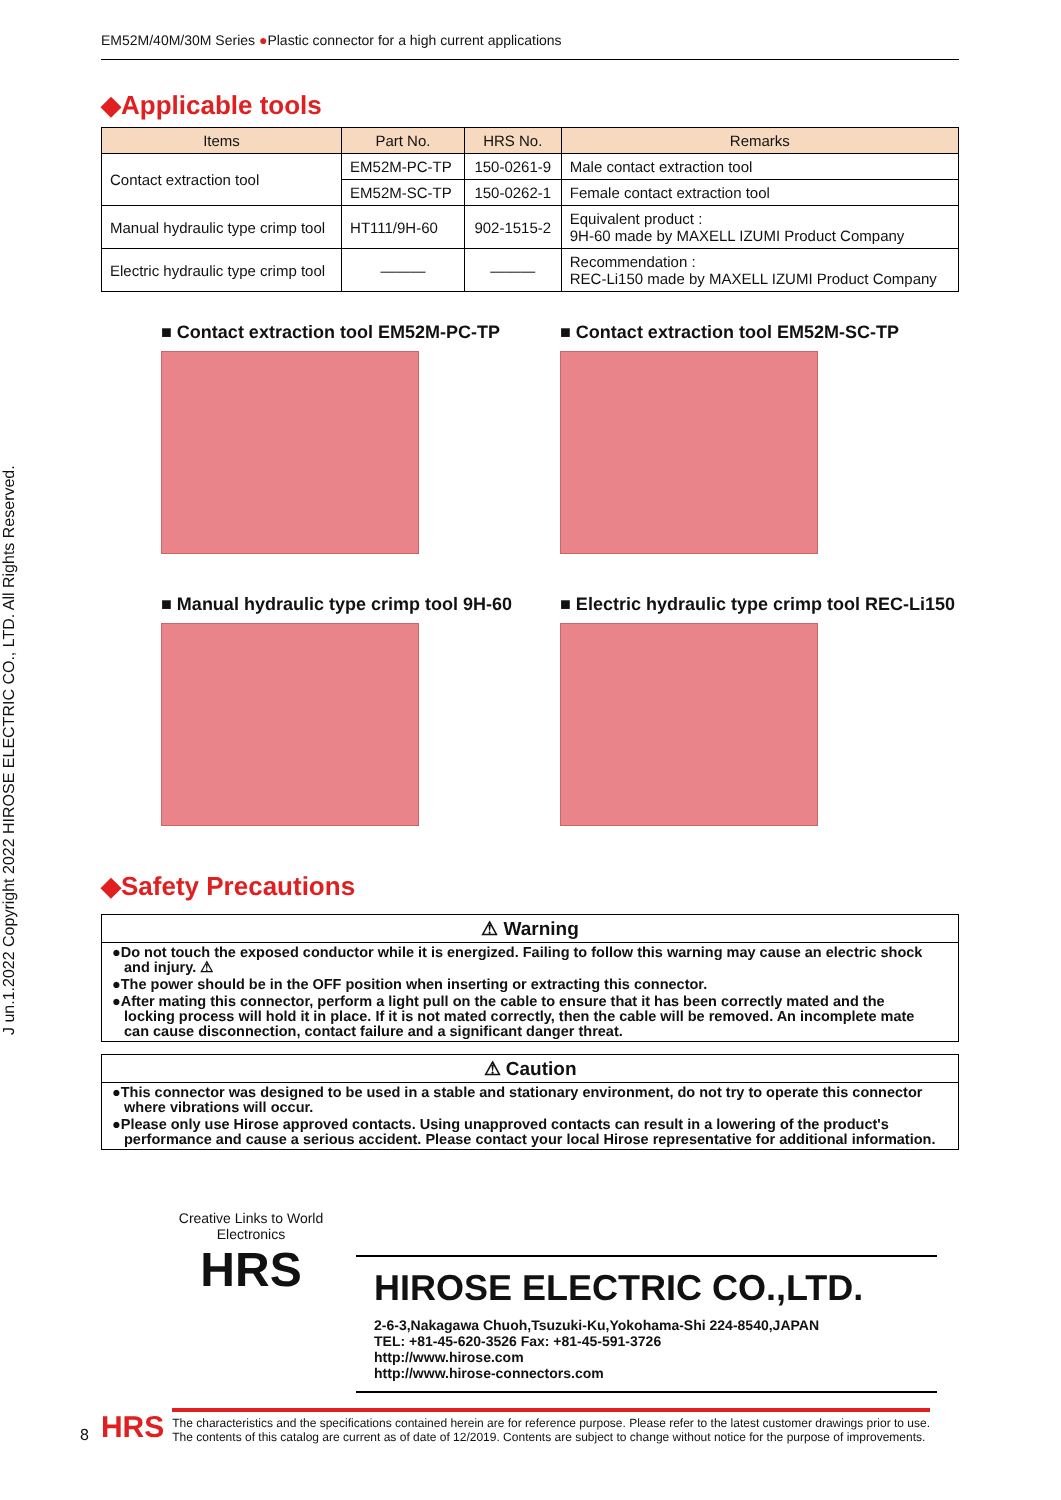J un.1.2022 Copyright 2022 HIROSE ELECTRIC CO., LTD. All Rights Reserved.
EM52M/40M/30M Series ●Plastic connector for a high current applications
◆Applicable tools
| Items | Part No. | HRS No. | Remarks |
| --- | --- | --- | --- |
| Contact extraction tool | EM52M-PC-TP | 150-0261-9 | Male contact extraction tool |
| | EM52M-SC-TP | 150-0262-1 | Female contact extraction tool |
| Manual hydraulic type crimp tool | HT111/9H-60 | 902-1515-2 | Equivalent product : 9H-60 made by MAXELL IZUMI Product Company |
| Electric hydraulic type crimp tool | ——— | ——— | Recommendation : REC-Li150 made by MAXELL IZUMI Product Company |
■ Contact extraction tool EM52M-PC-TP
■ Contact extraction tool EM52M-SC-TP
■ Manual hydraulic type crimp tool 9H-60
■ Electric hydraulic type crimp tool REC-Li150
◆Safety Precautions
⚠ Warning
●Do not touch the exposed conductor while it is energized. Failing to follow this warning may cause an electric shock and injury. ⚠
●The power should be in the OFF position when inserting or extracting this connector.
●After mating this connector, perform a light pull on the cable to ensure that it has been correctly mated and the locking process will hold it in place. If it is not mated correctly, then the cable will be removed. An incomplete mate can cause disconnection, contact failure and a significant danger threat.
⚠ Caution
●This connector was designed to be used in a stable and stationary environment, do not try to operate this connector where vibrations will occur.
●Please only use Hirose approved contacts. Using unapproved contacts can result in a lowering of the product's performance and cause a serious accident. Please contact your local Hirose representative for additional information.
Creative Links to World Electronics
HRS
HIROSE ELECTRIC CO.,LTD.
2-6-3,Nakagawa Chuoh,Tsuzuki-Ku,Yokohama-Shi 224-8540,JAPAN
TEL: +81-45-620-3526 Fax: +81-45-591-3726
http://www.hirose.com
http://www.hirose-connectors.com
8 HRS
The characteristics and the specifications contained herein are for reference purpose. Please refer to the latest customer drawings prior to use.
The contents of this catalog are current as of date of 12/2019. Contents are subject to change without notice for the purpose of improvements.